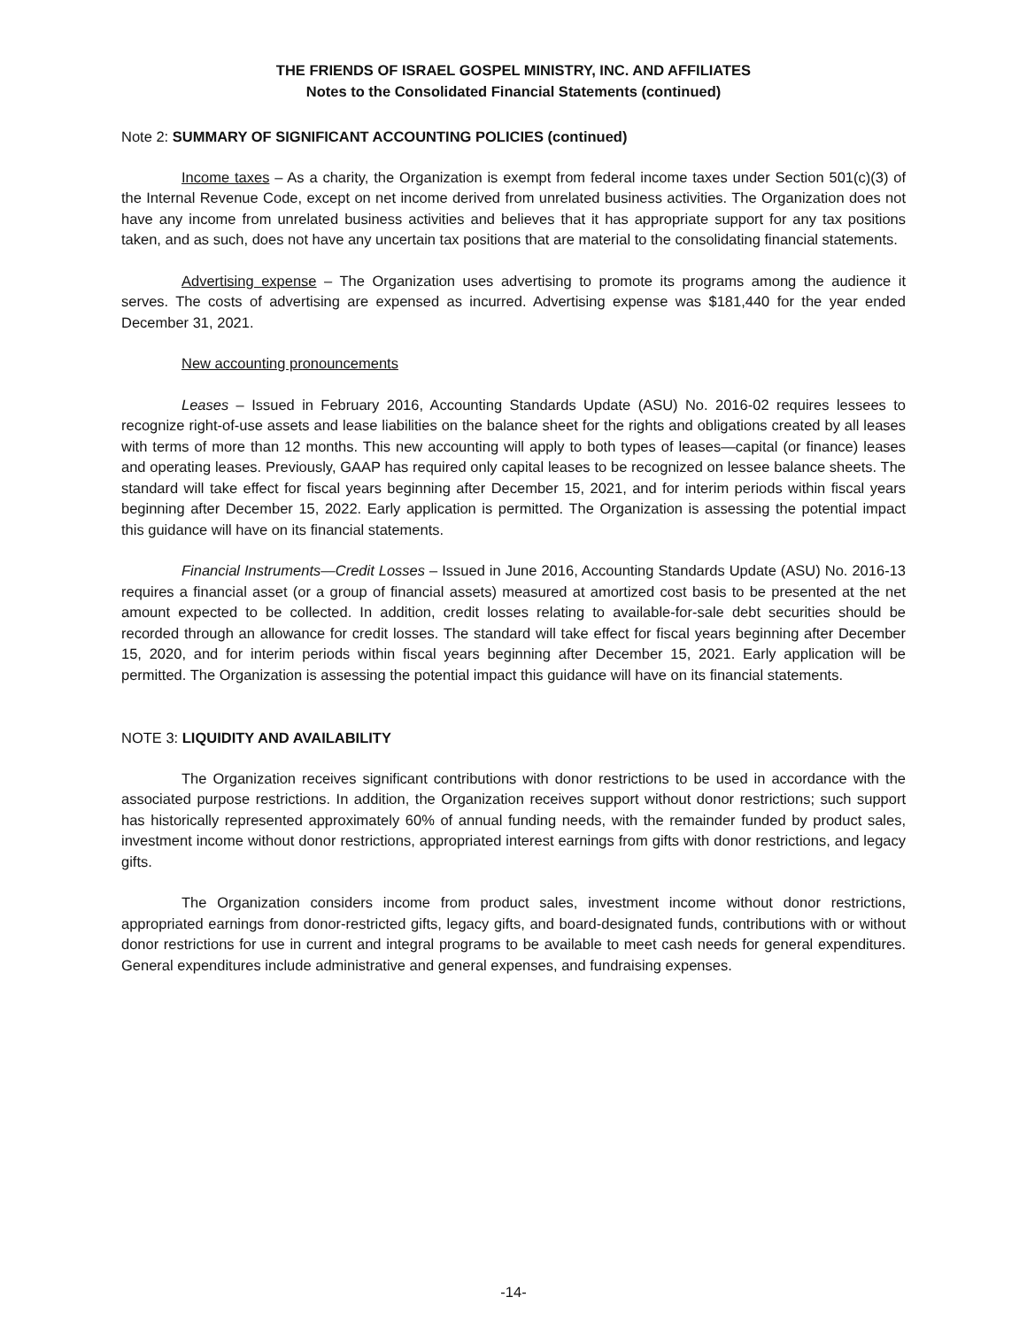THE FRIENDS OF ISRAEL GOSPEL MINISTRY, INC. AND AFFILIATES
Notes to the Consolidated Financial Statements (continued)
Note 2: SUMMARY OF SIGNIFICANT ACCOUNTING POLICIES (continued)
Income taxes – As a charity, the Organization is exempt from federal income taxes under Section 501(c)(3) of the Internal Revenue Code, except on net income derived from unrelated business activities. The Organization does not have any income from unrelated business activities and believes that it has appropriate support for any tax positions taken, and as such, does not have any uncertain tax positions that are material to the consolidating financial statements.
Advertising expense – The Organization uses advertising to promote its programs among the audience it serves. The costs of advertising are expensed as incurred. Advertising expense was $181,440 for the year ended December 31, 2021.
New accounting pronouncements
Leases – Issued in February 2016, Accounting Standards Update (ASU) No. 2016-02 requires lessees to recognize right-of-use assets and lease liabilities on the balance sheet for the rights and obligations created by all leases with terms of more than 12 months. This new accounting will apply to both types of leases—capital (or finance) leases and operating leases. Previously, GAAP has required only capital leases to be recognized on lessee balance sheets. The standard will take effect for fiscal years beginning after December 15, 2021, and for interim periods within fiscal years beginning after December 15, 2022. Early application is permitted. The Organization is assessing the potential impact this guidance will have on its financial statements.
Financial Instruments—Credit Losses – Issued in June 2016, Accounting Standards Update (ASU) No. 2016-13 requires a financial asset (or a group of financial assets) measured at amortized cost basis to be presented at the net amount expected to be collected. In addition, credit losses relating to available-for-sale debt securities should be recorded through an allowance for credit losses. The standard will take effect for fiscal years beginning after December 15, 2020, and for interim periods within fiscal years beginning after December 15, 2021. Early application will be permitted. The Organization is assessing the potential impact this guidance will have on its financial statements.
NOTE 3: LIQUIDITY AND AVAILABILITY
The Organization receives significant contributions with donor restrictions to be used in accordance with the associated purpose restrictions. In addition, the Organization receives support without donor restrictions; such support has historically represented approximately 60% of annual funding needs, with the remainder funded by product sales, investment income without donor restrictions, appropriated interest earnings from gifts with donor restrictions, and legacy gifts.
The Organization considers income from product sales, investment income without donor restrictions, appropriated earnings from donor-restricted gifts, legacy gifts, and board-designated funds, contributions with or without donor restrictions for use in current and integral programs to be available to meet cash needs for general expenditures. General expenditures include administrative and general expenses, and fundraising expenses.
-14-